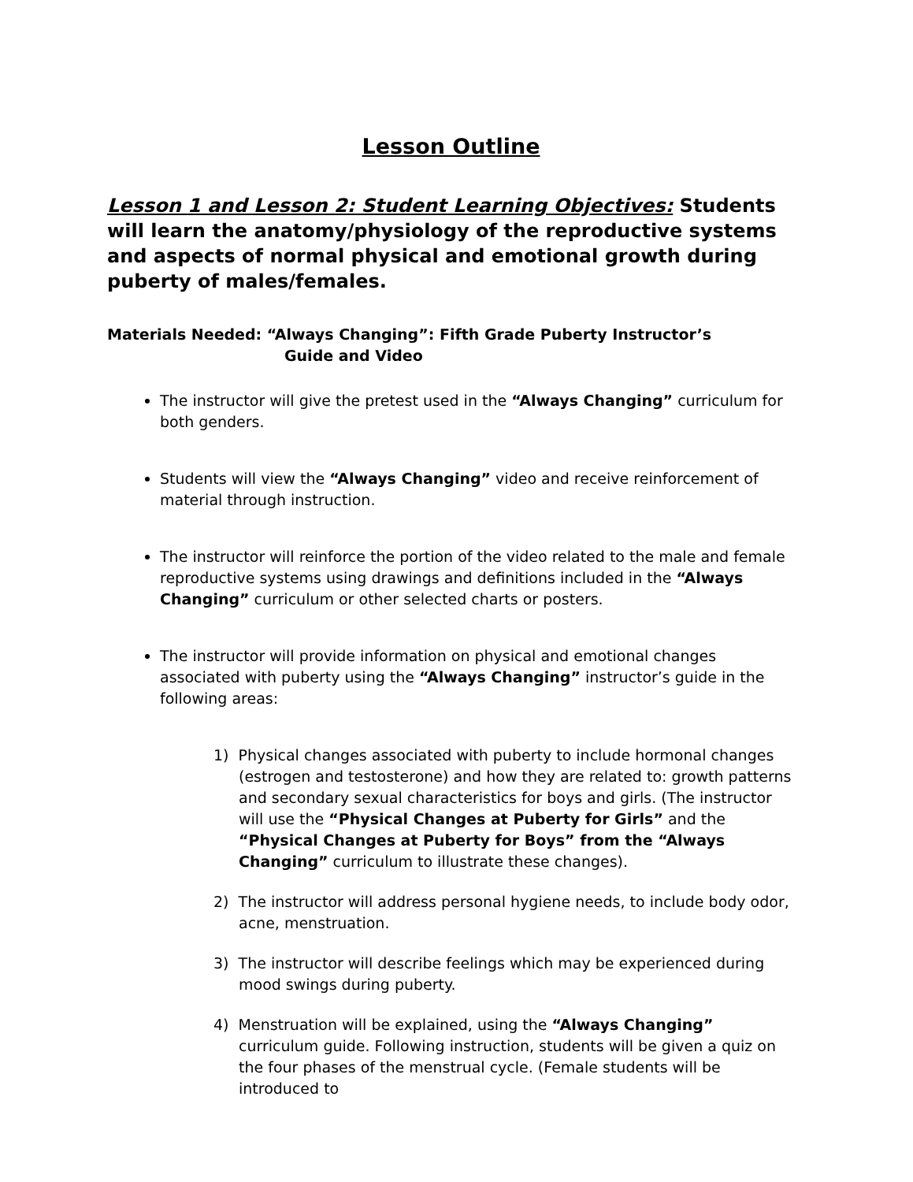Lesson Outline
Lesson 1 and Lesson 2: Student Learning Objectives: Students will learn the anatomy/physiology of the reproductive systems and aspects of normal physical and emotional growth during puberty of males/females.
Materials Needed: “Always Changing”: Fifth Grade Puberty Instructor’s
Guide and Video
The instructor will give the pretest used in the “Always Changing” curriculum for both genders.
Students will view the “Always Changing” video and receive reinforcement of material through instruction.
The instructor will reinforce the portion of the video related to the male and female reproductive systems using drawings and definitions included in the “Always Changing” curriculum or other selected charts or posters.
The instructor will provide information on physical and emotional changes associated with puberty using the “Always Changing” instructor’s guide in the following areas:
1) Physical changes associated with puberty to include hormonal changes (estrogen and testosterone) and how they are related to: growth patterns and secondary sexual characteristics for boys and girls. (The instructor will use the “Physical Changes at Puberty for Girls” and the “Physical Changes at Puberty for Boys” from the “Always Changing” curriculum to illustrate these changes).
2) The instructor will address personal hygiene needs, to include body odor, acne, menstruation.
3) The instructor will describe feelings which may be experienced during mood swings during puberty.
4) Menstruation will be explained, using the “Always Changing” curriculum guide. Following instruction, students will be given a quiz on the four phases of the menstrual cycle. (Female students will be introduced to